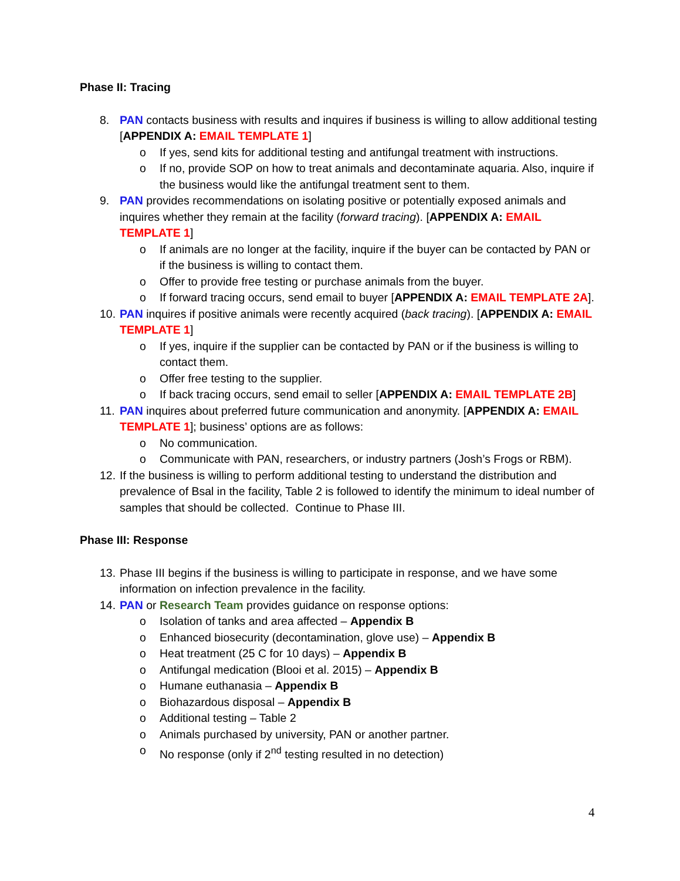Phase II: Tracing
8. PAN contacts business with results and inquires if business is willing to allow additional testing [APPENDIX A: EMAIL TEMPLATE 1]
o If yes, send kits for additional testing and antifungal treatment with instructions.
o If no, provide SOP on how to treat animals and decontaminate aquaria. Also, inquire if the business would like the antifungal treatment sent to them.
9. PAN provides recommendations on isolating positive or potentially exposed animals and inquires whether they remain at the facility (forward tracing). [APPENDIX A: EMAIL TEMPLATE 1]
o If animals are no longer at the facility, inquire if the buyer can be contacted by PAN or if the business is willing to contact them.
o Offer to provide free testing or purchase animals from the buyer.
o If forward tracing occurs, send email to buyer [APPENDIX A: EMAIL TEMPLATE 2A].
10. PAN inquires if positive animals were recently acquired (back tracing). [APPENDIX A: EMAIL TEMPLATE 1]
o If yes, inquire if the supplier can be contacted by PAN or if the business is willing to contact them.
o Offer free testing to the supplier.
o If back tracing occurs, send email to seller [APPENDIX A: EMAIL TEMPLATE 2B]
11. PAN inquires about preferred future communication and anonymity. [APPENDIX A: EMAIL TEMPLATE 1]; business’ options are as follows:
o No communication.
o Communicate with PAN, researchers, or industry partners (Josh’s Frogs or RBM).
12. If the business is willing to perform additional testing to understand the distribution and prevalence of Bsal in the facility, Table 2 is followed to identify the minimum to ideal number of samples that should be collected. Continue to Phase III.
Phase III: Response
13. Phase III begins if the business is willing to participate in response, and we have some information on infection prevalence in the facility.
14. PAN or Research Team provides guidance on response options:
o Isolation of tanks and area affected – Appendix B
o Enhanced biosecurity (decontamination, glove use) – Appendix B
o Heat treatment (25 C for 10 days) – Appendix B
o Antifungal medication (Blooi et al. 2015) – Appendix B
o Humane euthanasia – Appendix B
o Biohazardous disposal – Appendix B
o Additional testing – Table 2
o Animals purchased by university, PAN or another partner.
o No response (only if 2<sup>nd</sup> testing resulted in no detection)
4